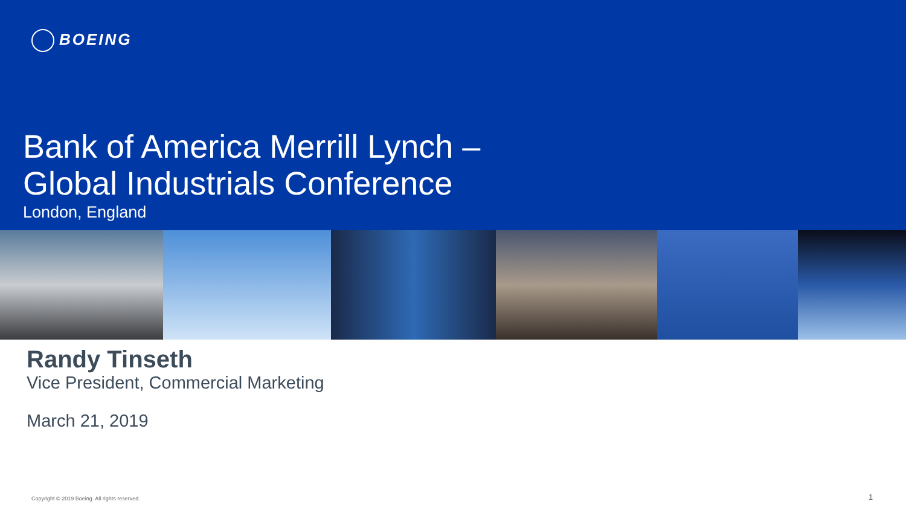BOEING
Bank of America Merrill Lynch –
Global Industrials Conference
London, England
Randy Tinseth
Vice President, Commercial Marketing
March 21, 2019
Copyright © 2019 Boeing. All rights reserved.
1